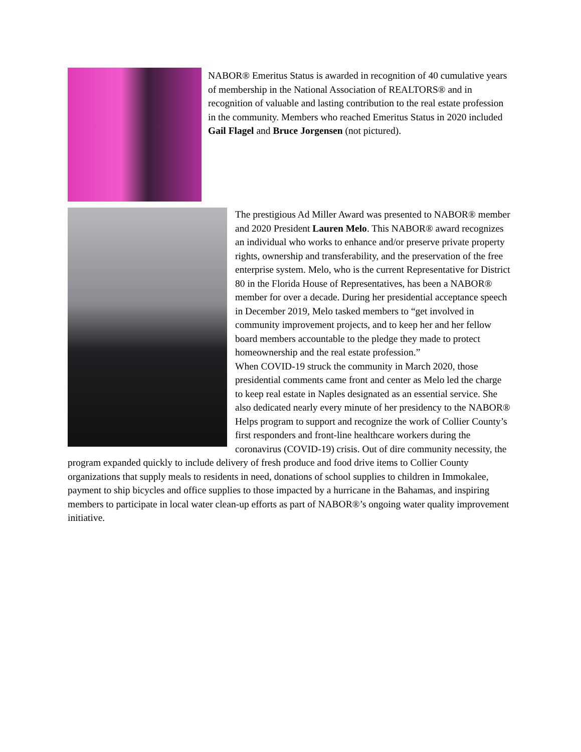NABOR® Emeritus Status is awarded in recognition of 40 cumulative years of membership in the National Association of REALTORS® and in recognition of valuable and lasting contribution to the real estate profession in the community. Members who reached Emeritus Status in 2020 included Gail Flagel and Bruce Jorgensen (not pictured).
The prestigious Ad Miller Award was presented to NABOR® member and 2020 President Lauren Melo. This NABOR® award recognizes an individual who works to enhance and/or preserve private property rights, ownership and transferability, and the preservation of the free enterprise system. Melo, who is the current Representative for District 80 in the Florida House of Representatives, has been a NABOR® member for over a decade. During her presidential acceptance speech in December 2019, Melo tasked members to “get involved in community improvement projects, and to keep her and her fellow board members accountable to the pledge they made to protect homeownership and the real estate profession.”
When COVID-19 struck the community in March 2020, those presidential comments came front and center as Melo led the charge to keep real estate in Naples designated as an essential service. She also dedicated nearly every minute of her presidency to the NABOR® Helps program to support and recognize the work of Collier County’s first responders and front-line healthcare workers during the coronavirus (COVID-19) crisis. Out of dire community necessity, the program expanded quickly to include delivery of fresh produce and food drive items to Collier County organizations that supply meals to residents in need, donations of school supplies to children in Immokalee, payment to ship bicycles and office supplies to those impacted by a hurricane in the Bahamas, and inspiring members to participate in local water clean-up efforts as part of NABOR®’s ongoing water quality improvement initiative.